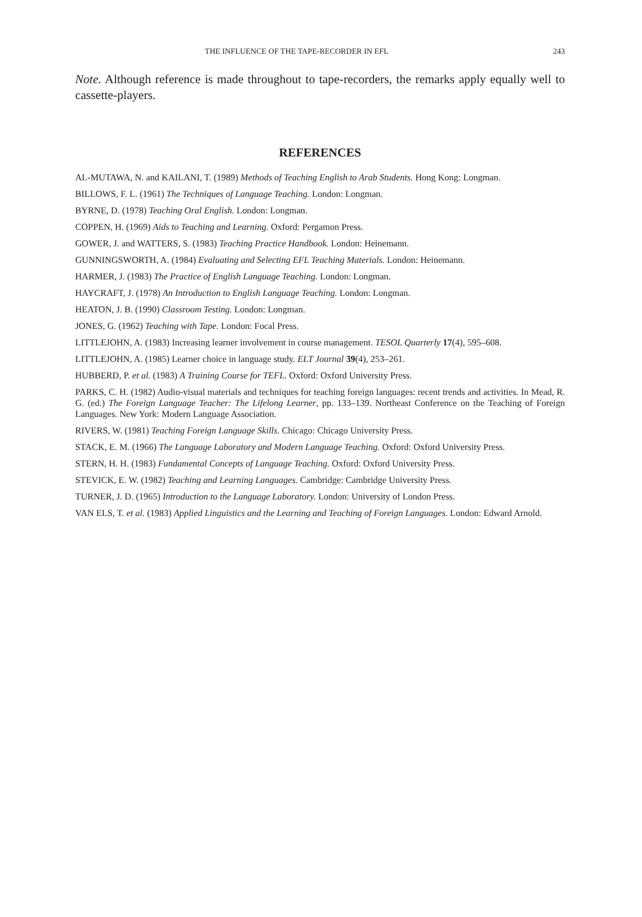THE INFLUENCE OF THE TAPE-RECORDER IN EFL 243
Note. Although reference is made throughout to tape-recorders, the remarks apply equally well to cassette-players.
REFERENCES
AL-MUTAWA, N. and KAILANI, T. (1989) Methods of Teaching English to Arab Students. Hong Kong: Longman.
BILLOWS, F. L. (1961) The Techniques of Language Teaching. London: Longman.
BYRNE, D. (1978) Teaching Oral English. London: Longman.
COPPEN, H. (1969) Aids to Teaching and Learning. Oxford: Pergamon Press.
GOWER, J. and WATTERS, S. (1983) Teaching Practice Handbook. London: Heinemann.
GUNNINGSWORTH, A. (1984) Evaluating and Selecting EFL Teaching Materials. London: Heinemann.
HARMER, J. (1983) The Practice of English Language Teaching. London: Longman.
HAYCRAFT, J. (1978) An Introduction to English Language Teaching. London: Longman.
HEATON, J. B. (1990) Classroom Testing. London: Longman.
JONES, G. (1962) Teaching with Tape. London: Focal Press.
LITTLEJOHN, A. (1983) Increasing learner involvement in course management. TESOL Quarterly 17(4), 595–608.
LITTLEJOHN, A. (1985) Learner choice in language study. ELT Journal 39(4), 253–261.
HUBBERD, P. et al. (1983) A Training Course for TEFL. Oxford: Oxford University Press.
PARKS, C. H. (1982) Audio-visual materials and techniques for teaching foreign languages: recent trends and activities. In Mead, R. G. (ed.) The Foreign Language Teacher: The Lifelong Learner, pp. 133–139. Northeast Conference on the Teaching of Foreign Languages. New York: Modern Language Association.
RIVERS, W. (1981) Teaching Foreign Language Skills. Chicago: Chicago University Press.
STACK, E. M. (1966) The Language Laboratory and Modern Language Teaching. Oxford: Oxford University Press.
STERN, H. H. (1983) Fundamental Concepts of Language Teaching. Oxford: Oxford University Press.
STEVICK, E. W. (1982) Teaching and Learning Languages. Cambridge: Cambridge University Press.
TURNER, J. D. (1965) Introduction to the Language Laboratory. London: University of London Press.
VAN ELS, T. et al. (1983) Applied Linguistics and the Learning and Teaching of Foreign Languages. London: Edward Arnold.